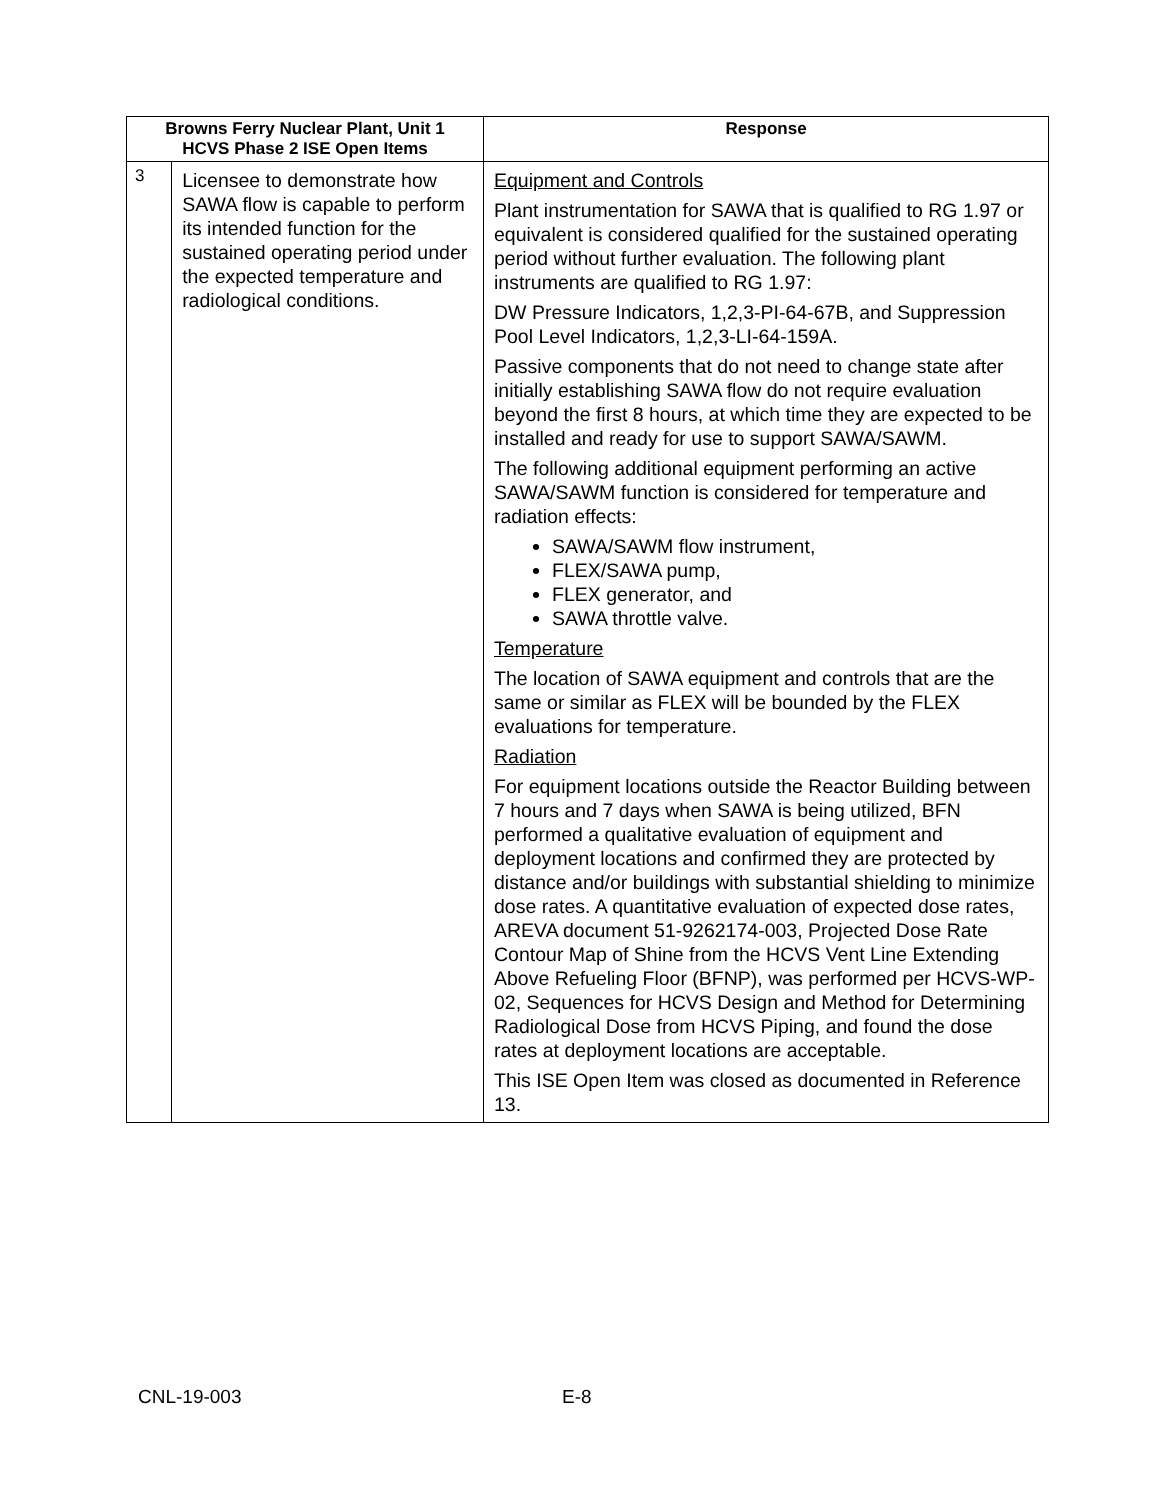| Browns Ferry Nuclear Plant, Unit 1 HCVS Phase 2 ISE Open Items | | Response |
| --- | --- | --- |
| 3 | Licensee to demonstrate how SAWA flow is capable to perform its intended function for the sustained operating period under the expected temperature and radiological conditions. | Equipment and Controls Plant instrumentation for SAWA that is qualified to RG 1.97 or equivalent is considered qualified for the sustained operating period without further evaluation. The following plant instruments are qualified to RG 1.97: DW Pressure Indicators, 1,2,3-PI-64-67B, and Suppression Pool Level Indicators, 1,2,3-LI-64-159A. Passive components that do not need to change state after initially establishing SAWA flow do not require evaluation beyond the first 8 hours, at which time they are expected to be installed and ready for use to support SAWA/SAWM. The following additional equipment performing an active SAWA/SAWM function is considered for temperature and radiation effects: SAWA/SAWM flow instrument, FLEX/SAWA pump, FLEX generator, and SAWA throttle valve. Temperature The location of SAWA equipment and controls that are the same or similar as FLEX will be bounded by the FLEX evaluations for temperature. Radiation For equipment locations outside the Reactor Building between 7 hours and 7 days when SAWA is being utilized, BFN performed a qualitative evaluation of equipment and deployment locations and confirmed they are protected by distance and/or buildings with substantial shielding to minimize dose rates. A quantitative evaluation of expected dose rates, AREVA document 51-9262174-003, Projected Dose Rate Contour Map of Shine from the HCVS Vent Line Extending Above Refueling Floor (BFNP), was performed per HCVS-WP-02, Sequences for HCVS Design and Method for Determining Radiological Dose from HCVS Piping, and found the dose rates at deployment locations are acceptable. This ISE Open Item was closed as documented in Reference 13. |
CNL-19-003 E-8